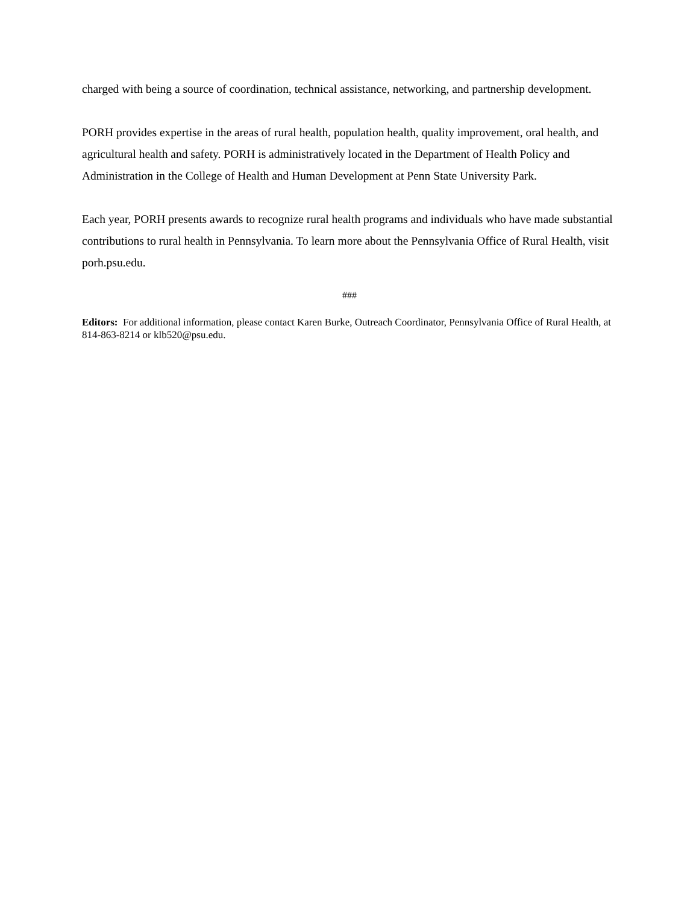charged with being a source of coordination, technical assistance, networking, and partnership development.
PORH provides expertise in the areas of rural health, population health, quality improvement, oral health, and agricultural health and safety. PORH is administratively located in the Department of Health Policy and Administration in the College of Health and Human Development at Penn State University Park.
Each year, PORH presents awards to recognize rural health programs and individuals who have made substantial contributions to rural health in Pennsylvania. To learn more about the Pennsylvania Office of Rural Health, visit porh.psu.edu.
###
Editors: For additional information, please contact Karen Burke, Outreach Coordinator, Pennsylvania Office of Rural Health, at 814-863-8214 or klb520@psu.edu.